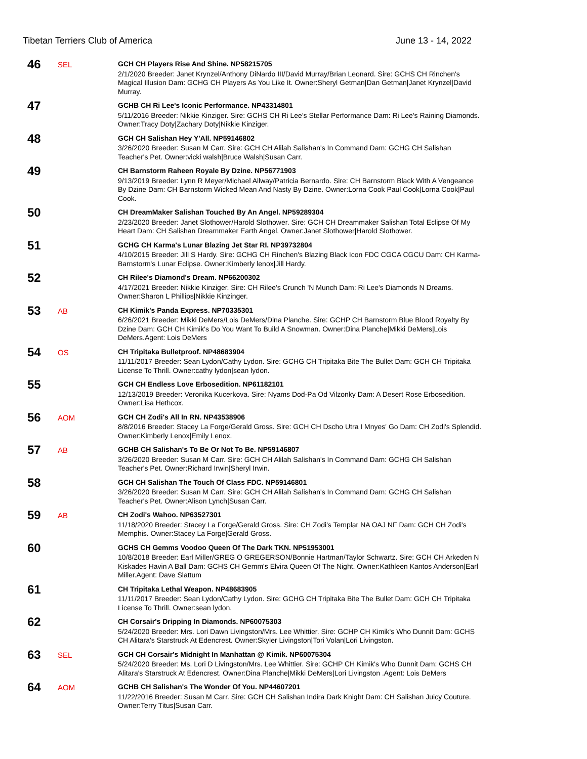Tibetan Terriers Club of America June 13 - 14, 2022
46
SEL
GCH CH Players Rise And Shine. NP58215705
2/1/2020 Breeder: Janet Krynzel/Anthony DiNardo III/David Murray/Brian Leonard. Sire: GCHS CH Rinchen's Magical Illusion Dam: GCHG CH Players As You Like It. Owner:Sheryl Getman|Dan Getman|Janet Krynzel|David Murray.
47
GCHB CH Ri Lee's Iconic Performance. NP43314801
5/11/2016 Breeder: Nikkie Kinziger. Sire: GCHS CH Ri Lee's Stellar Performance Dam: Ri Lee's Raining Diamonds. Owner:Tracy Doty|Zachary Doty|Nikkie Kinziger.
48
GCH CH Salishan Hey Y'All. NP59146802
3/26/2020 Breeder: Susan M Carr. Sire: GCH CH Alilah Salishan's In Command Dam: GCHG CH Salishan Teacher's Pet. Owner:vicki walsh|Bruce Walsh|Susan Carr.
49
CH Barnstorm Raheen Royale By Dzine. NP56771903
9/13/2019 Breeder: Lynn R Meyer/Michael Allway/Patricia Bernardo. Sire: CH Barnstorm Black With A Vengeance By Dzine Dam: CH Barnstorm Wicked Mean And Nasty By Dzine. Owner:Lorna Cook Paul Cook|Lorna Cook|Paul Cook.
50
CH DreamMaker Salishan Touched By An Angel. NP59289304
2/23/2020 Breeder: Janet Slothower/Harold Slothower. Sire: GCH CH Dreammaker Salishan Total Eclipse Of My Heart Dam: CH Salishan Dreammaker Earth Angel. Owner:Janet Slothower|Harold Slothower.
51
GCHG CH Karma's Lunar Blazing Jet Star RI. NP39732804
4/10/2015 Breeder: Jill S Hardy. Sire: GCHG CH Rinchen's Blazing Black Icon FDC CGCA CGCU Dam: CH Karma-Barnstorm's Lunar Eclipse. Owner:Kimberly lenox|Jill Hardy.
52
CH Rilee's Diamond's Dream. NP66200302
4/17/2021 Breeder: Nikkie Kinziger. Sire: CH Rilee's Crunch 'N Munch Dam: Ri Lee's Diamonds N Dreams. Owner:Sharon L Phillips|Nikkie Kinzinger.
53
AB
CH Kimik's Panda Express. NP70335301
6/26/2021 Breeder: Mikki DeMers/Lois DeMers/Dina Planche. Sire: GCHP CH Barnstorm Blue Blood Royalty By Dzine Dam: GCH CH Kimik's Do You Want To Build A Snowman. Owner:Dina Planche|Mikki DeMers|Lois DeMers.Agent: Lois DeMers
54
OS
CH Tripitaka Bulletproof. NP48683904
11/11/2017 Breeder: Sean Lydon/Cathy Lydon. Sire: GCHG CH Tripitaka Bite The Bullet Dam: GCH CH Tripitaka License To Thrill. Owner:cathy lydon|sean lydon.
55
GCH CH Endless Love Erbosedition. NP61182101
12/13/2019 Breeder: Veronika Kucerkova. Sire: Nyams Dod-Pa Od Vilzonky Dam: A Desert Rose Erbosedition. Owner:Lisa Hethcox.
56
AOM
GCH CH Zodi's All In RN. NP43538906
8/8/2016 Breeder: Stacey La Forge/Gerald Gross. Sire: GCH CH Dscho Utra I Mnyes' Go Dam: CH Zodi's Splendid. Owner:Kimberly Lenox|Emily Lenox.
57
AB
GCHB CH Salishan's To Be Or Not To Be. NP59146807
3/26/2020 Breeder: Susan M Carr. Sire: GCH CH Alilah Salishan's In Command Dam: GCHG CH Salishan Teacher's Pet. Owner:Richard Irwin|Sheryl Irwin.
58
GCH CH Salishan The Touch Of Class FDC. NP59146801
3/26/2020 Breeder: Susan M Carr. Sire: GCH CH Alilah Salishan's In Command Dam: GCHG CH Salishan Teacher's Pet. Owner:Alison Lynch|Susan Carr.
59
AB
CH Zodi's Wahoo. NP63527301
11/18/2020 Breeder: Stacey La Forge/Gerald Gross. Sire: CH Zodi's Templar NA OAJ NF Dam: GCH CH Zodi's Memphis. Owner:Stacey La Forge|Gerald Gross.
60
GCHS CH Gemms Voodoo Queen Of The Dark TKN. NP51953001
10/8/2018 Breeder: Earl Miller/GREG O GREGERSON/Bonnie Hartman/Taylor Schwartz. Sire: GCH CH Arkeden N Kiskades Havin A Ball Dam: GCHS CH Gemm's Elvira Queen Of The Night. Owner:Kathleen Kantos Anderson|Earl Miller.Agent: Dave Slattum
61
CH Tripitaka Lethal Weapon. NP48683905
11/11/2017 Breeder: Sean Lydon/Cathy Lydon. Sire: GCHG CH Tripitaka Bite The Bullet Dam: GCH CH Tripitaka License To Thrill. Owner:sean lydon.
62
CH Corsair's Dripping In Diamonds. NP60075303
5/24/2020 Breeder: Mrs. Lori Dawn Livingston/Mrs. Lee Whittier. Sire: GCHP CH Kimik's Who Dunnit Dam: GCHS CH Alitara's Starstruck At Edencrest. Owner:Skyler Livingston|Tori Volan|Lori Livingston.
63
SEL
GCH CH Corsair's Midnight In Manhattan @ Kimik. NP60075304
5/24/2020 Breeder: Ms. Lori D Livingston/Mrs. Lee Whittier. Sire: GCHP CH Kimik's Who Dunnit Dam: GCHS CH Alitara's Starstruck At Edencrest. Owner:Dina Planche|Mikki DeMers|Lori Livingston .Agent: Lois DeMers
64
AOM
GCHB CH Salishan's The Wonder Of You. NP44607201
11/22/2016 Breeder: Susan M Carr. Sire: GCH CH Salishan Indira Dark Knight Dam: CH Salishan Juicy Couture. Owner:Terry Titus|Susan Carr.